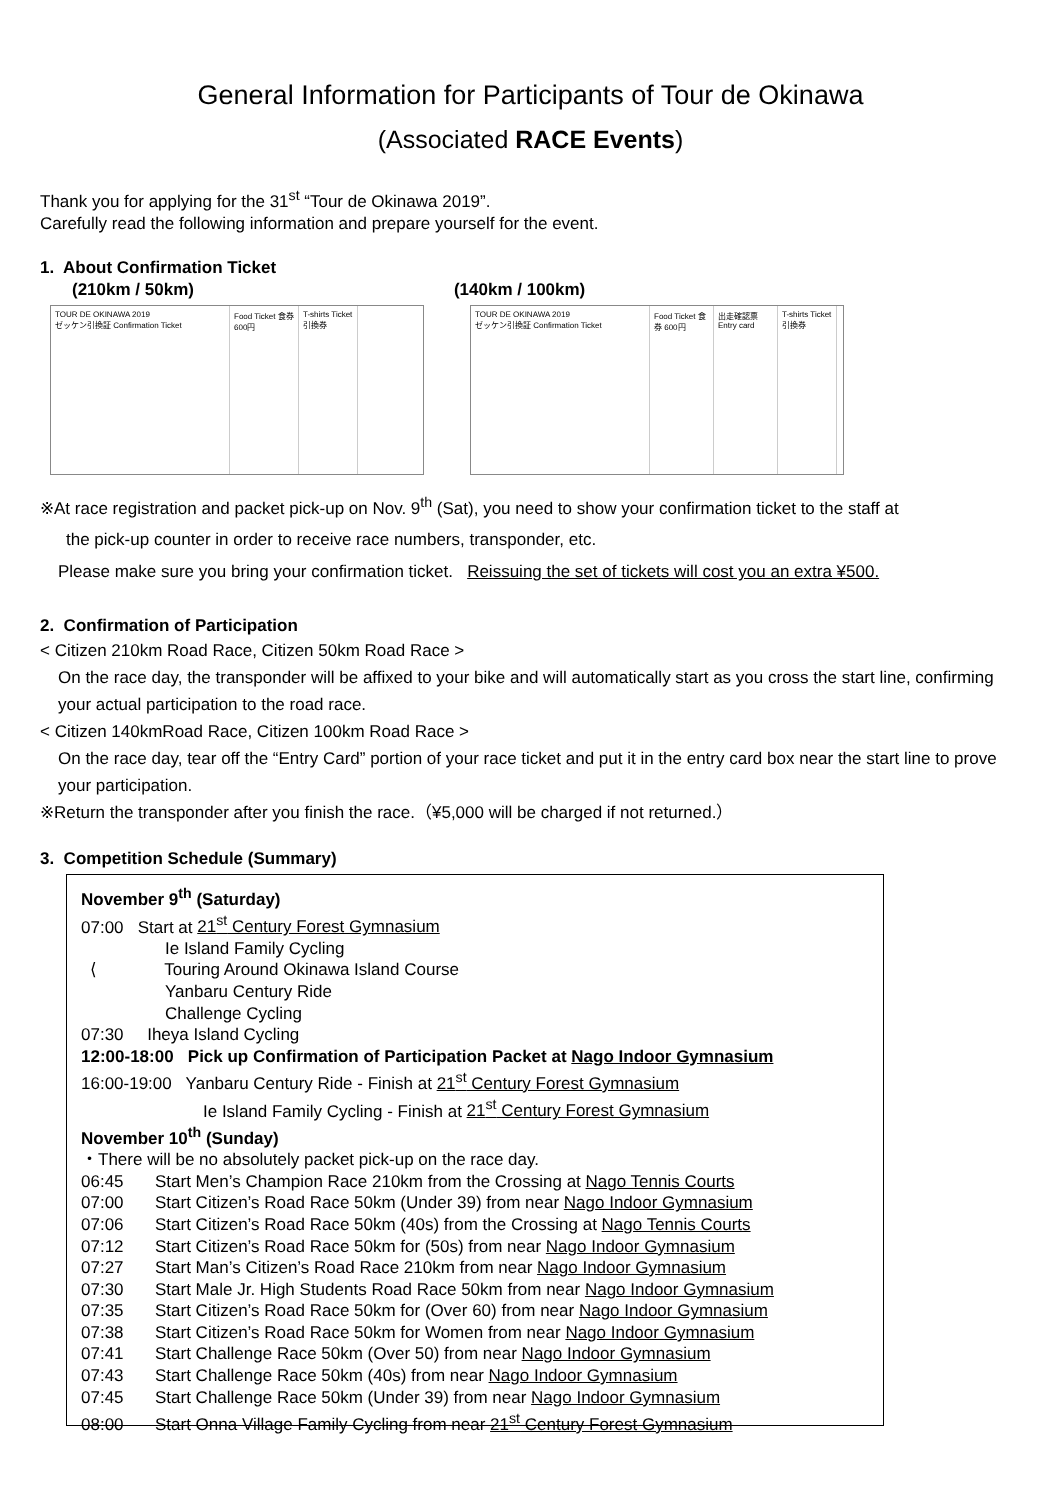General Information for Participants of Tour de Okinawa
(Associated RACE Events)
Thank you for applying for the 31<sup>st</sup> “Tour de Okinawa 2019”.
Carefully read the following information and prepare yourself for the event.
1. About Confirmation Ticket
(210km / 50km) (140km / 100km)
TOUR DE OKINAWA 2019
ゼッケン引換証 Confirmation Ticket
Food Ticket 食券 600円
T-shirts Ticket 引換券
TOUR DE OKINAWA 2019
ゼッケン引換証 Confirmation Ticket
Food Ticket 食券 600円
出走確認票 Entry card
T-shirts Ticket 引換券
※At race registration and packet pick-up on Nov. 9<sup>th</sup> (Sat), you need to show your confirmation ticket to the staff at
the pick-up counter in order to receive race numbers, transponder, etc.
Please make sure you bring your confirmation ticket. Reissuing the set of tickets will cost you an extra ¥500.
2. Confirmation of Participation
< Citizen 210km Road Race, Citizen 50km Road Race >
On the race day, the transponder will be affixed to your bike and will automatically start as you cross the start line, confirming your actual participation to the road race.
< Citizen 140kmRoad Race, Citizen 100km Road Race >
On the race day, tear off the “Entry Card” portion of your race ticket and put it in the entry card box near the start line to prove your participation.
※Return the transponder after you finish the race.（¥5,000 will be charged if not returned.）
3. Competition Schedule (Summary)
November 9<sup>th</sup> (Saturday)
07:00 Start at 21<sup>st</sup> Century Forest Gymnasium
Ie Island Family Cycling
⟨ Touring Around Okinawa Island Course
Yanbaru Century Ride
Challenge Cycling
07:30 Iheya Island Cycling
12:00-18:00 Pick up Confirmation of Participation Packet at Nago Indoor Gymnasium
16:00-19:00 Yanbaru Century Ride - Finish at 21<sup>st</sup> Century Forest Gymnasium
Ie Island Family Cycling - Finish at 21<sup>st</sup> Century Forest Gymnasium
November 10<sup>th</sup> (Sunday)
・There will be no absolutely packet pick-up on the race day.
06:45 Start Men’s Champion Race 210km from the Crossing at Nago Tennis Courts
07:00 Start Citizen’s Road Race 50km (Under 39) from near Nago Indoor Gymnasium
07:06 Start Citizen’s Road Race 50km (40s) from the Crossing at Nago Tennis Courts
07:12 Start Citizen’s Road Race 50km for (50s) from near Nago Indoor Gymnasium
07:27 Start Man’s Citizen’s Road Race 210km from near Nago Indoor Gymnasium
07:30 Start Male Jr. High Students Road Race 50km from near Nago Indoor Gymnasium
07:35 Start Citizen’s Road Race 50km for (Over 60) from near Nago Indoor Gymnasium
07:38 Start Citizen’s Road Race 50km for Women from near Nago Indoor Gymnasium
07:41 Start Challenge Race 50km (Over 50) from near Nago Indoor Gymnasium
07:43 Start Challenge Race 50km (40s) from near Nago Indoor Gymnasium
07:45 Start Challenge Race 50km (Under 39) from near Nago Indoor Gymnasium
08:00 Start Onna Village Family Cycling from near 21<sup>st</sup> Century Forest Gymnasium